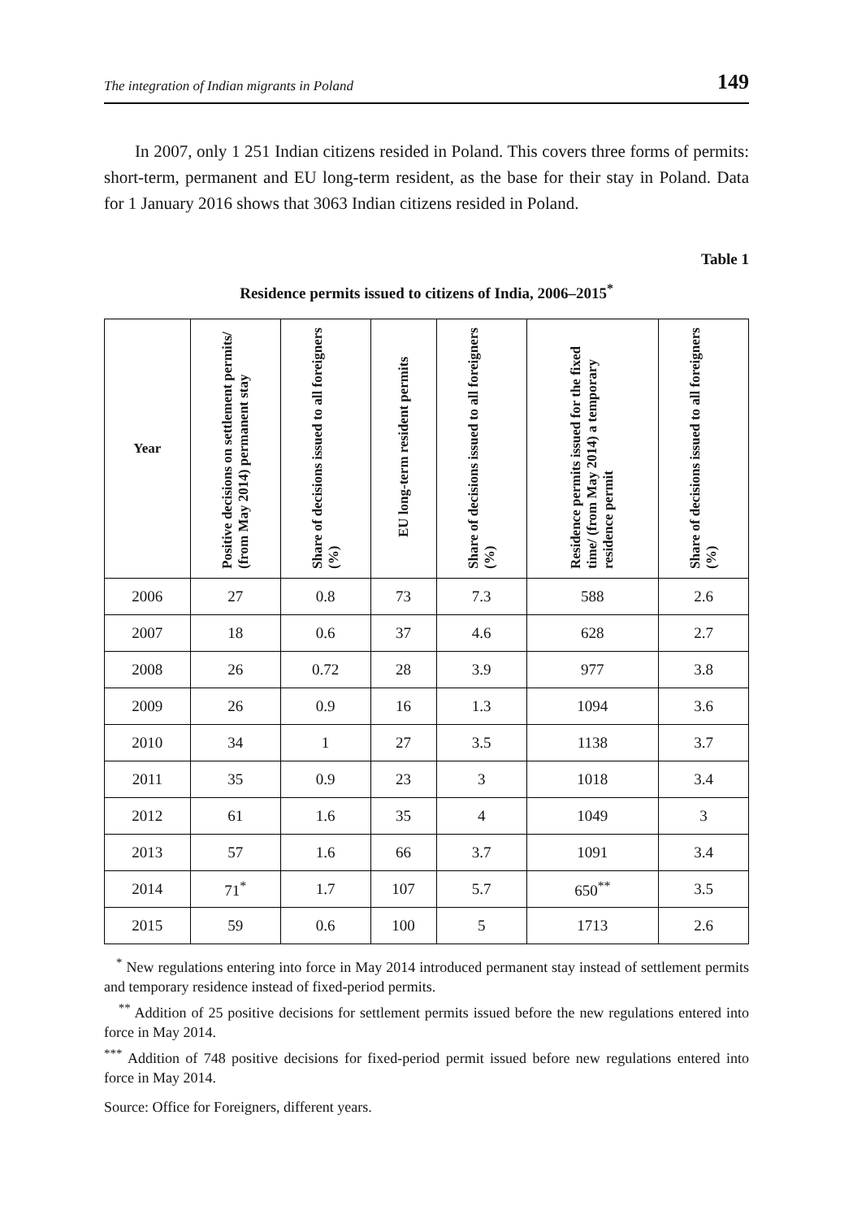The integration of Indian migrants in Poland 149
In 2007, only 1 251 Indian citizens resided in Poland. This covers three forms of permits: short-term, permanent and EU long-term resident, as the base for their stay in Poland. Data for 1 January 2016 shows that 3063 Indian citizens resided in Poland.
Table 1
Residence permits issued to citizens of India, 2006–2015<sup>*</sup>
| Year | Positive decisions on settlement permits/ (from May 2014) permanent stay | Share of decisions issued to all foreigners (%) | EU long-term resident permits | Share of decisions issued to all foreigners (%) | Residence permits issued for the fixed time/ (from May 2014) a temporary residence permit | Share of decisions issued to all foreigners (%) |
| --- | --- | --- | --- | --- | --- | --- |
| 2006 | 27 | 0.8 | 73 | 7.3 | 588 | 2.6 |
| 2007 | 18 | 0.6 | 37 | 4.6 | 628 | 2.7 |
| 2008 | 26 | 0.72 | 28 | 3.9 | 977 | 3.8 |
| 2009 | 26 | 0.9 | 16 | 1.3 | 1094 | 3.6 |
| 2010 | 34 | 1 | 27 | 3.5 | 1138 | 3.7 |
| 2011 | 35 | 0.9 | 23 | 3 | 1018 | 3.4 |
| 2012 | 61 | 1.6 | 35 | 4 | 1049 | 3 |
| 2013 | 57 | 1.6 | 66 | 3.7 | 1091 | 3.4 |
| 2014 | 71<sup>*</sup> | 1.7 | 107 | 5.7 | 650<sup>**</sup> | 3.5 |
| 2015 | 59 | 0.6 | 100 | 5 | 1713 | 2.6 |
<sup>*</sup> New regulations entering into force in May 2014 introduced permanent stay instead of settlement permits and temporary residence instead of fixed-period permits.
<sup>**</sup> Addition of 25 positive decisions for settlement permits issued before the new regulations entered into force in May 2014.
<sup>***</sup> Addition of 748 positive decisions for fixed-period permit issued before new regulations entered into force in May 2014.
Source: Office for Foreigners, different years.